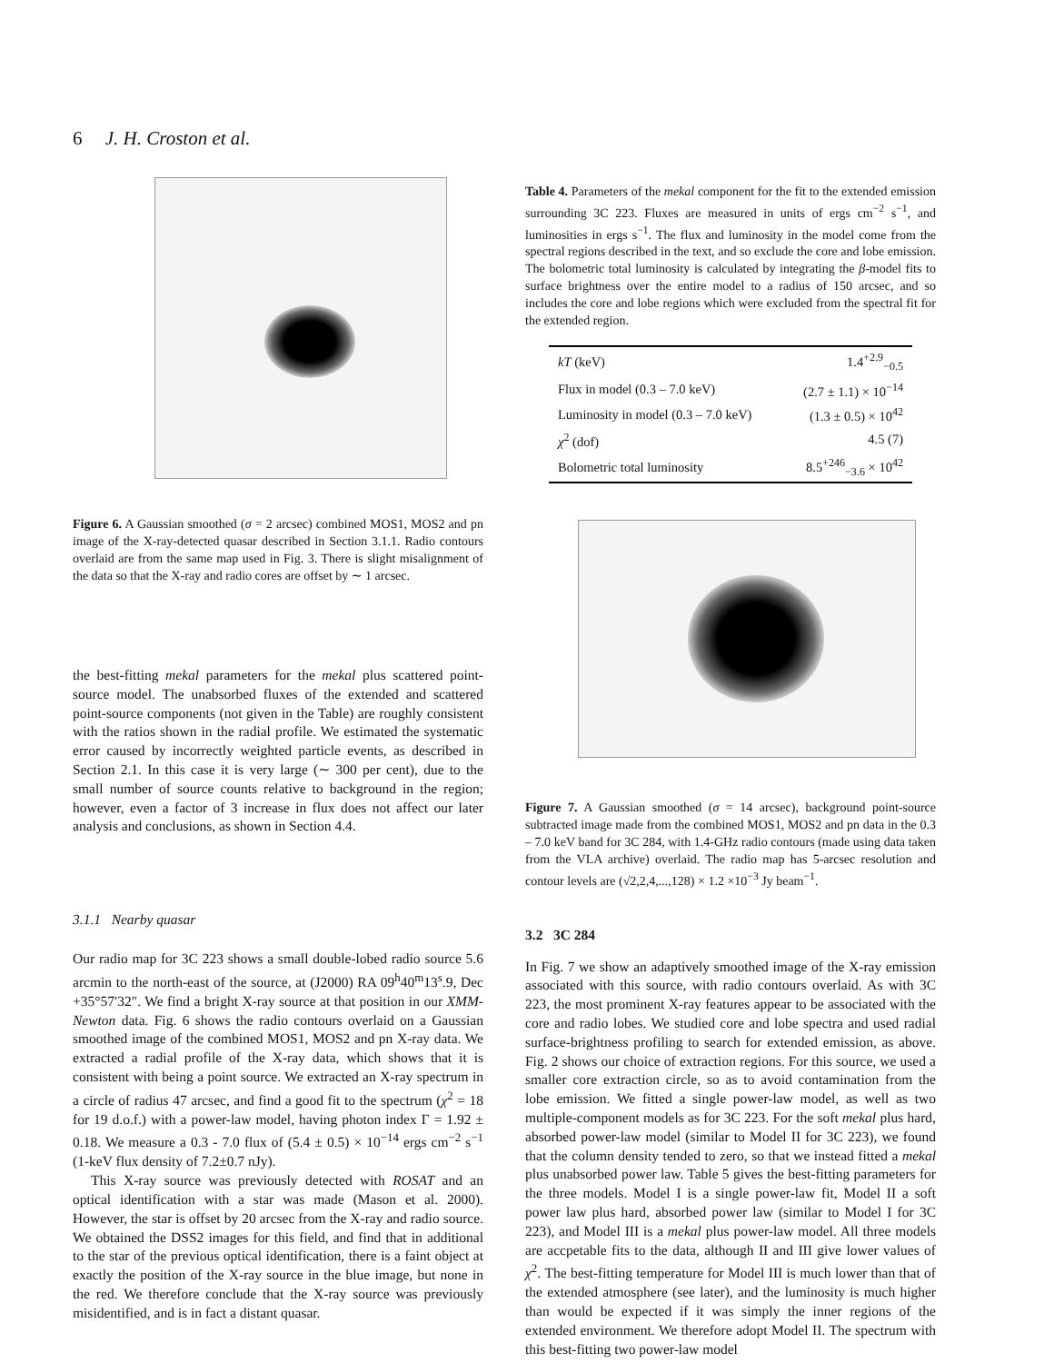6 J. H. Croston et al.
Figure 6. A Gaussian smoothed (σ = 2 arcsec) combined MOS1, MOS2 and pn image of the X-ray-detected quasar described in Section 3.1.1. Radio contours overlaid are from the same map used in Fig. 3. There is slight misalignment of the data so that the X-ray and radio cores are offset by ∼ 1 arcsec.
the best-fitting mekal parameters for the mekal plus scattered point-source model. The unabsorbed fluxes of the extended and scattered point-source components (not given in the Table) are roughly consistent with the ratios shown in the radial profile. We estimated the systematic error caused by incorrectly weighted particle events, as described in Section 2.1. In this case it is very large (∼ 300 per cent), due to the small number of source counts relative to background in the region; however, even a factor of 3 increase in flux does not affect our later analysis and conclusions, as shown in Section 4.4.
3.1.1 Nearby quasar
Our radio map for 3C 223 shows a small double-lobed radio source 5.6 arcmin to the north-east of the source, at (J2000) RA 09<sup>h</sup>40<sup>m</sup>13<sup>s</sup>.9, Dec +35°57′32″. We find a bright X-ray source at that position in our XMM-Newton data. Fig. 6 shows the radio contours overlaid on a Gaussian smoothed image of the combined MOS1, MOS2 and pn X-ray data. We extracted a radial profile of the X-ray data, which shows that it is consistent with being a point source. We extracted an X-ray spectrum in a circle of radius 47 arcsec, and find a good fit to the spectrum (χ<sup>2</sup> = 18 for 19 d.o.f.) with a power-law model, having photon index Γ = 1.92 ± 0.18. We measure a 0.3 - 7.0 flux of (5.4 ± 0.5) × 10<sup>−14</sup> ergs cm<sup>−2</sup> s<sup>−1</sup> (1-keV flux density of 7.2±0.7 nJy).
This X-ray source was previously detected with ROSAT and an optical identification with a star was made (Mason et al. 2000). However, the star is offset by 20 arcsec from the X-ray and radio source. We obtained the DSS2 images for this field, and find that in additional to the star of the previous optical identification, there is a faint object at exactly the position of the X-ray source in the blue image, but none in the red. We therefore conclude that the X-ray source was previously misidentified, and is in fact a distant quasar.
Table 4. Parameters of the mekal component for the fit to the extended emission surrounding 3C 223. Fluxes are measured in units of ergs cm<sup>−2</sup> s<sup>−1</sup>, and luminosities in ergs s<sup>−1</sup>. The flux and luminosity in the model come from the spectral regions described in the text, and so exclude the core and lobe emission. The bolometric total luminosity is calculated by integrating the β-model fits to surface brightness over the entire model to a radius of 150 arcsec, and so includes the core and lobe regions which were excluded from the spectral fit for the extended region.
| kT (keV) | 1.4<sup>+2.9</sup><sub>−0.5</sub> |
| Flux in model (0.3 – 7.0 keV) | (2.7 ± 1.1) × 10<sup>−14</sup> |
| Luminosity in model (0.3 – 7.0 keV) | (1.3 ± 0.5) × 10<sup>42</sup> |
| χ<sup>2</sup> (dof) | 4.5 (7) |
| Bolometric total luminosity | 8.5<sup>+246</sup><sub>−3.6</sub> × 10<sup>42</sup> |
Figure 7. A Gaussian smoothed (σ = 14 arcsec), background point-source subtracted image made from the combined MOS1, MOS2 and pn data in the 0.3 – 7.0 keV band for 3C 284, with 1.4-GHz radio contours (made using data taken from the VLA archive) overlaid. The radio map has 5-arcsec resolution and contour levels are (√2,2,4,...,128) × 1.2 ×10<sup>−3</sup> Jy beam<sup>−1</sup>.
3.2 3C 284
In Fig. 7 we show an adaptively smoothed image of the X-ray emission associated with this source, with radio contours overlaid. As with 3C 223, the most prominent X-ray features appear to be associated with the core and radio lobes. We studied core and lobe spectra and used radial surface-brightness profiling to search for extended emission, as above. Fig. 2 shows our choice of extraction regions. For this source, we used a smaller core extraction circle, so as to avoid contamination from the lobe emission. We fitted a single power-law model, as well as two multiple-component models as for 3C 223. For the soft mekal plus hard, absorbed power-law model (similar to Model II for 3C 223), we found that the column density tended to zero, so that we instead fitted a mekal plus unabsorbed power law. Table 5 gives the best-fitting parameters for the three models. Model I is a single power-law fit, Model II a soft power law plus hard, absorbed power law (similar to Model I for 3C 223), and Model III is a mekal plus power-law model. All three models are accpetable fits to the data, although II and III give lower values of χ<sup>2</sup>. The best-fitting temperature for Model III is much lower than that of the extended atmosphere (see later), and the luminosity is much higher than would be expected if it was simply the inner regions of the extended environment. We therefore adopt Model II. The spectrum with this best-fitting two power-law model